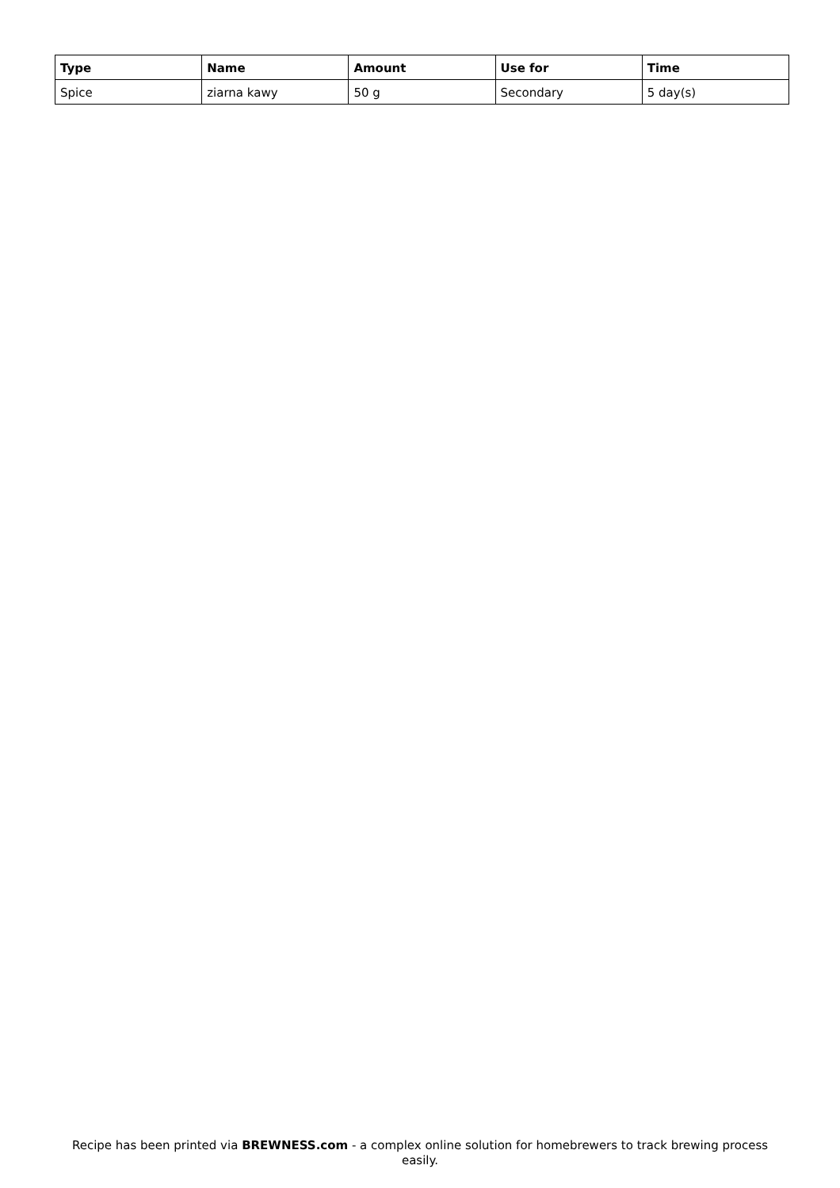| Type | Name | Amount | Use for | Time |
| --- | --- | --- | --- | --- |
| Spice | ziarna kawy | 50 g | Secondary | 5 day(s) |
Recipe has been printed via BREWNESS.com - a complex online solution for homebrewers to track brewing process easily.